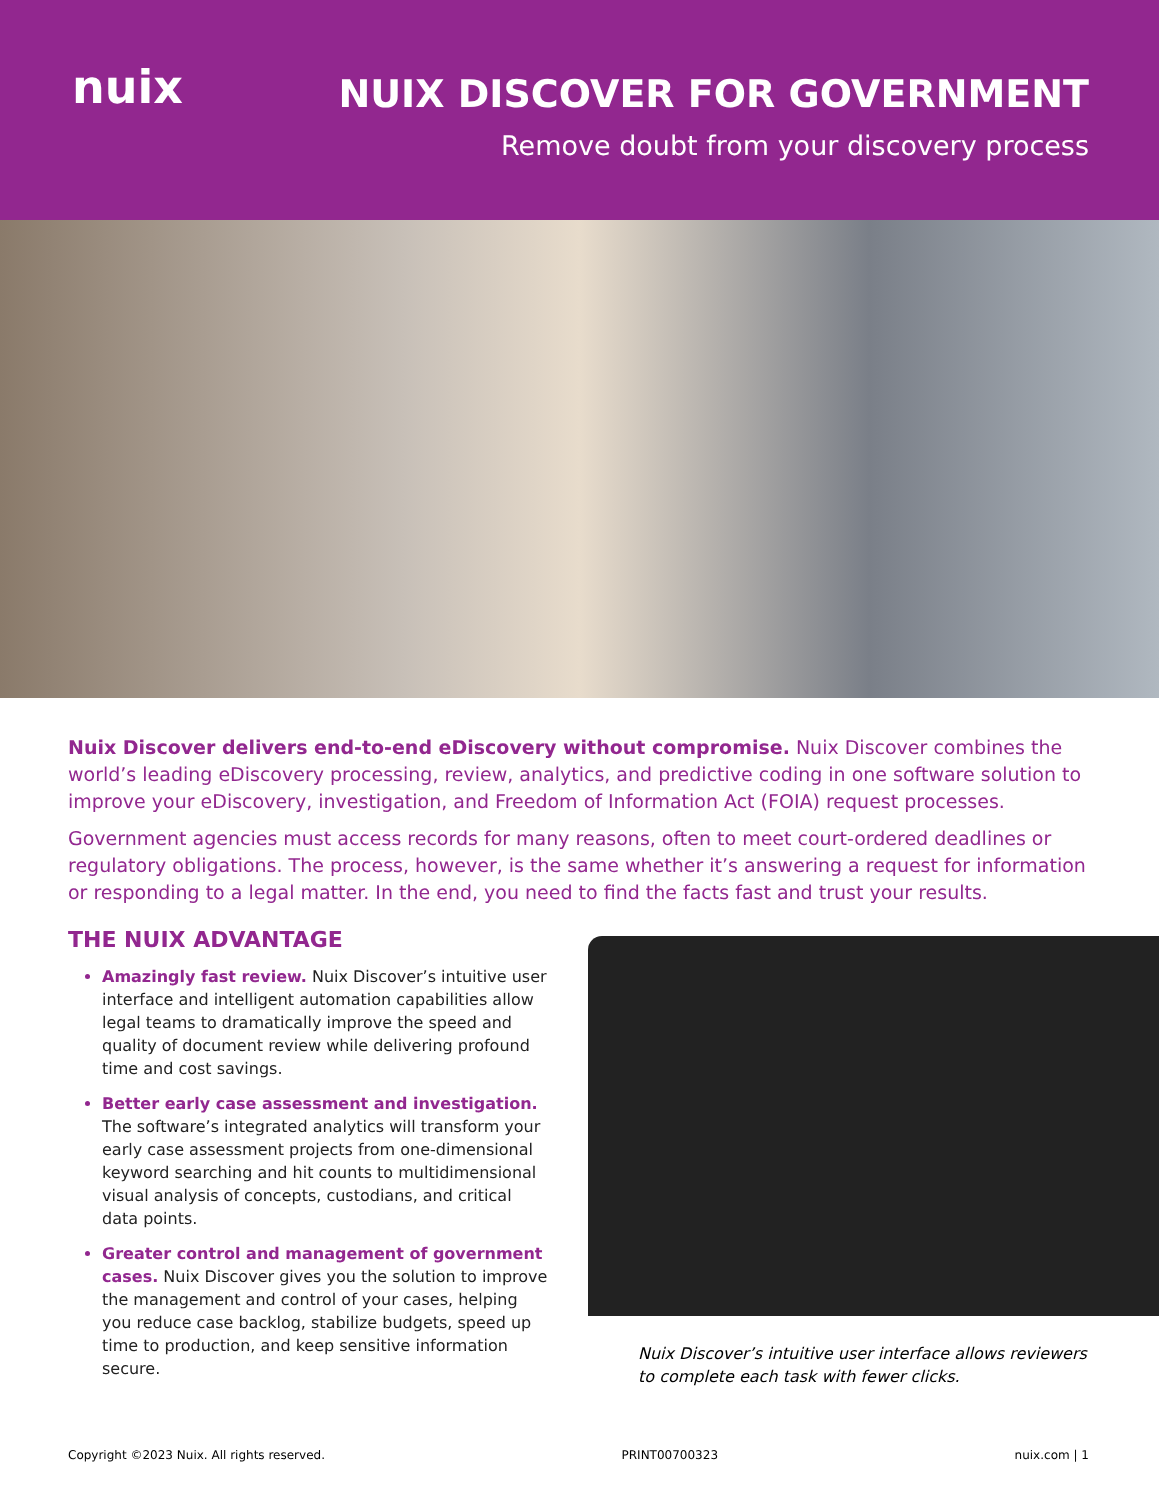nuix
NUIX DISCOVER FOR GOVERNMENT
Remove doubt from your discovery process
Nuix Discover delivers end-to-end eDiscovery without compromise. Nuix Discover combines the world’s leading eDiscovery processing, review, analytics, and predictive coding in one software solution to improve your eDiscovery, investigation, and Freedom of Information Act (FOIA) request processes.
Government agencies must access records for many reasons, often to meet court-ordered deadlines or regulatory obligations. The process, however, is the same whether it’s answering a request for information or responding to a legal matter. In the end, you need to find the facts fast and trust your results.
THE NUIX ADVANTAGE
Amazingly fast review. Nuix Discover’s intuitive user interface and intelligent automation capabilities allow legal teams to dramatically improve the speed and quality of document review while delivering profound time and cost savings.
Better early case assessment and investigation. The software’s integrated analytics will transform your early case assessment projects from one-dimensional keyword searching and hit counts to multidimensional visual analysis of concepts, custodians, and critical data points.
Greater control and management of government cases. Nuix Discover gives you the solution to improve the management and control of your cases, helping you reduce case backlog, stabilize budgets, speed up time to production, and keep sensitive information secure.
Nuix Discover’s intuitive user interface allows reviewers to complete each task with fewer clicks.
Copyright ©2023 Nuix. All rights reserved. PRINT00700323 nuix.com | 1